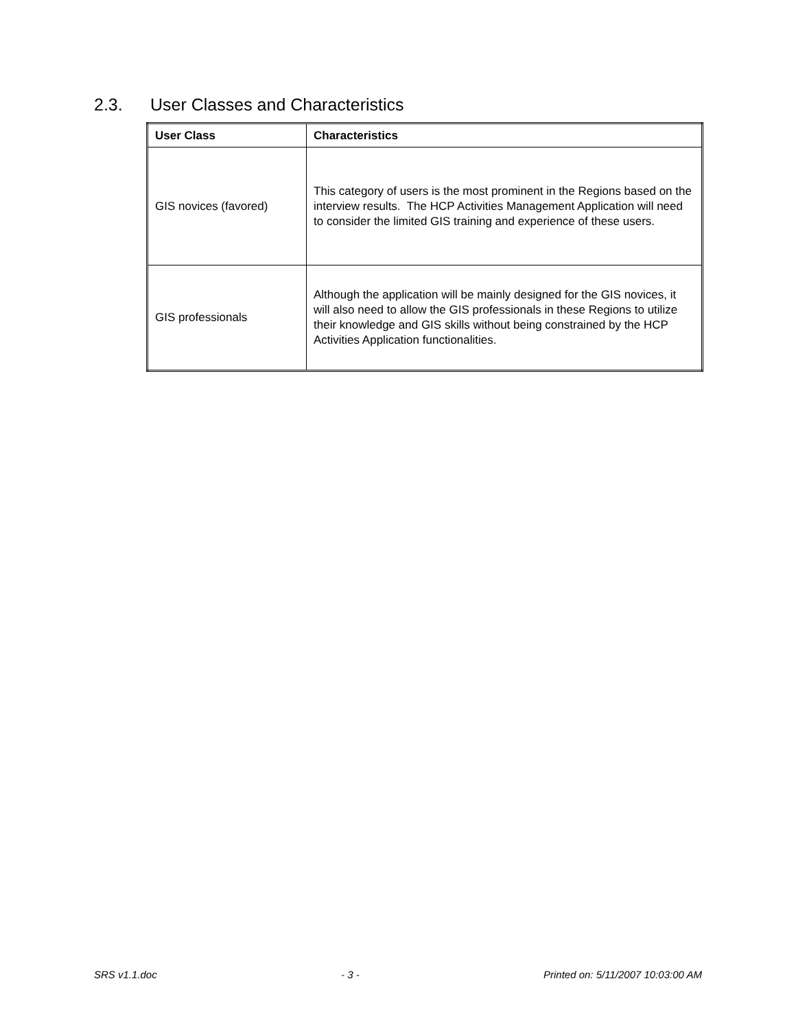2.3. User Classes and Characteristics
| User Class | Characteristics |
| --- | --- |
| GIS novices (favored) | This category of users is the most prominent in the Regions based on the interview results. The HCP Activities Management Application will need to consider the limited GIS training and experience of these users. |
| GIS professionals | Although the application will be mainly designed for the GIS novices, it will also need to allow the GIS professionals in these Regions to utilize their knowledge and GIS skills without being constrained by the HCP Activities Application functionalities. |
SRS v1.1.doc - 3 - Printed on: 5/11/2007 10:03:00 AM